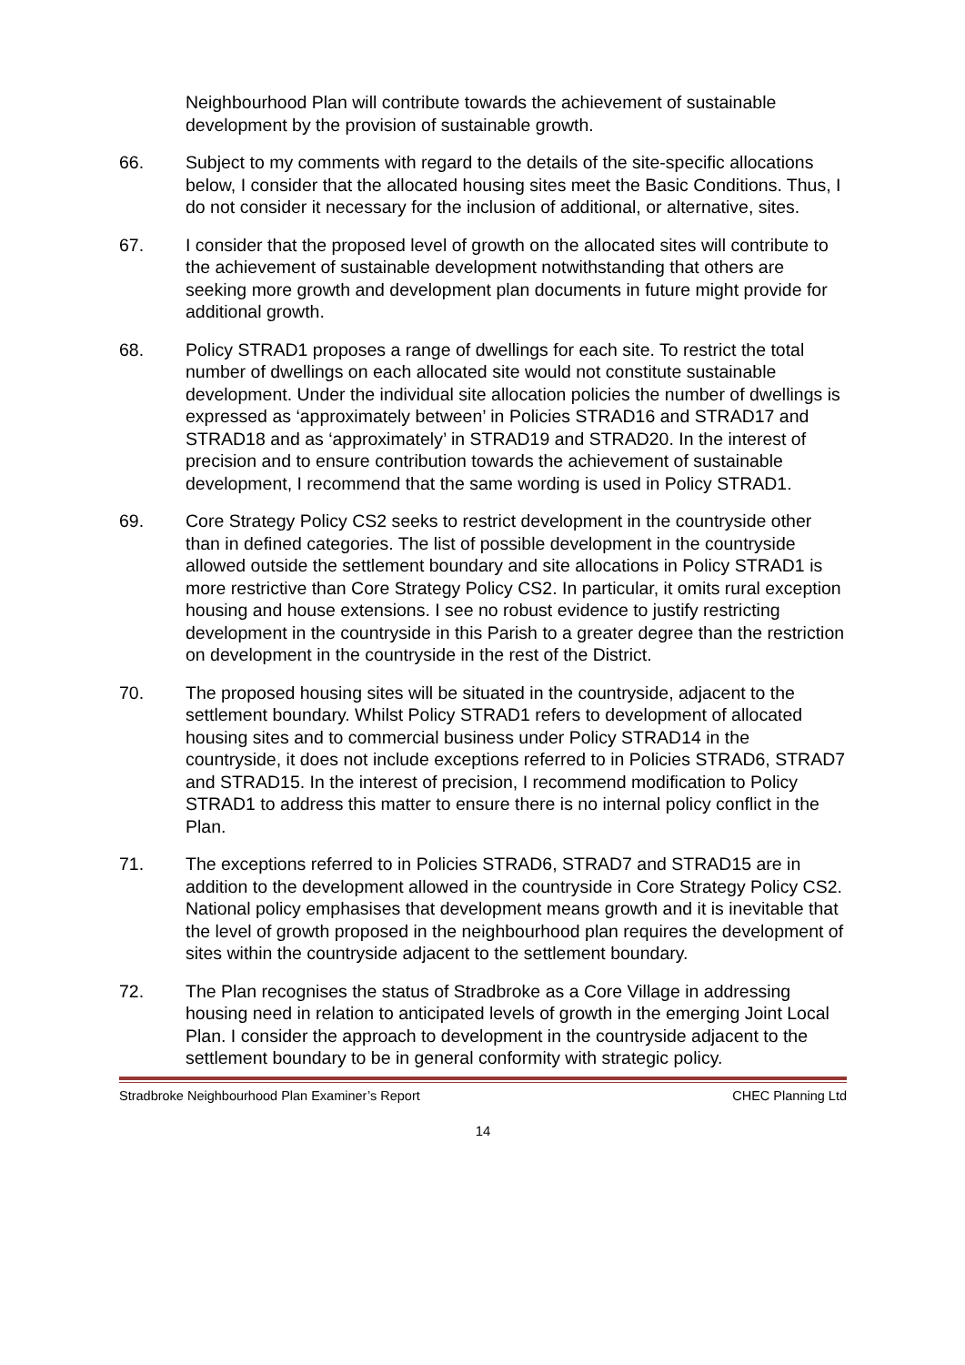Neighbourhood Plan will contribute towards the achievement of sustainable development by the provision of sustainable growth.
66. Subject to my comments with regard to the details of the site-specific allocations below, I consider that the allocated housing sites meet the Basic Conditions. Thus, I do not consider it necessary for the inclusion of additional, or alternative, sites.
67. I consider that the proposed level of growth on the allocated sites will contribute to the achievement of sustainable development notwithstanding that others are seeking more growth and development plan documents in future might provide for additional growth.
68. Policy STRAD1 proposes a range of dwellings for each site. To restrict the total number of dwellings on each allocated site would not constitute sustainable development. Under the individual site allocation policies the number of dwellings is expressed as ‘approximately between’ in Policies STRAD16 and STRAD17 and STRAD18 and as ‘approximately’ in STRAD19 and STRAD20. In the interest of precision and to ensure contribution towards the achievement of sustainable development, I recommend that the same wording is used in Policy STRAD1.
69. Core Strategy Policy CS2 seeks to restrict development in the countryside other than in defined categories. The list of possible development in the countryside allowed outside the settlement boundary and site allocations in Policy STRAD1 is more restrictive than Core Strategy Policy CS2. In particular, it omits rural exception housing and house extensions. I see no robust evidence to justify restricting development in the countryside in this Parish to a greater degree than the restriction on development in the countryside in the rest of the District.
70. The proposed housing sites will be situated in the countryside, adjacent to the settlement boundary. Whilst Policy STRAD1 refers to development of allocated housing sites and to commercial business under Policy STRAD14 in the countryside, it does not include exceptions referred to in Policies STRAD6, STRAD7 and STRAD15. In the interest of precision, I recommend modification to Policy STRAD1 to address this matter to ensure there is no internal policy conflict in the Plan.
71. The exceptions referred to in Policies STRAD6, STRAD7 and STRAD15 are in addition to the development allowed in the countryside in Core Strategy Policy CS2. National policy emphasises that development means growth and it is inevitable that the level of growth proposed in the neighbourhood plan requires the development of sites within the countryside adjacent to the settlement boundary.
72. The Plan recognises the status of Stradbroke as a Core Village in addressing housing need in relation to anticipated levels of growth in the emerging Joint Local Plan. I consider the approach to development in the countryside adjacent to the settlement boundary to be in general conformity with strategic policy.
Stradbroke Neighbourhood Plan Examiner’s Report CHEC Planning Ltd
14